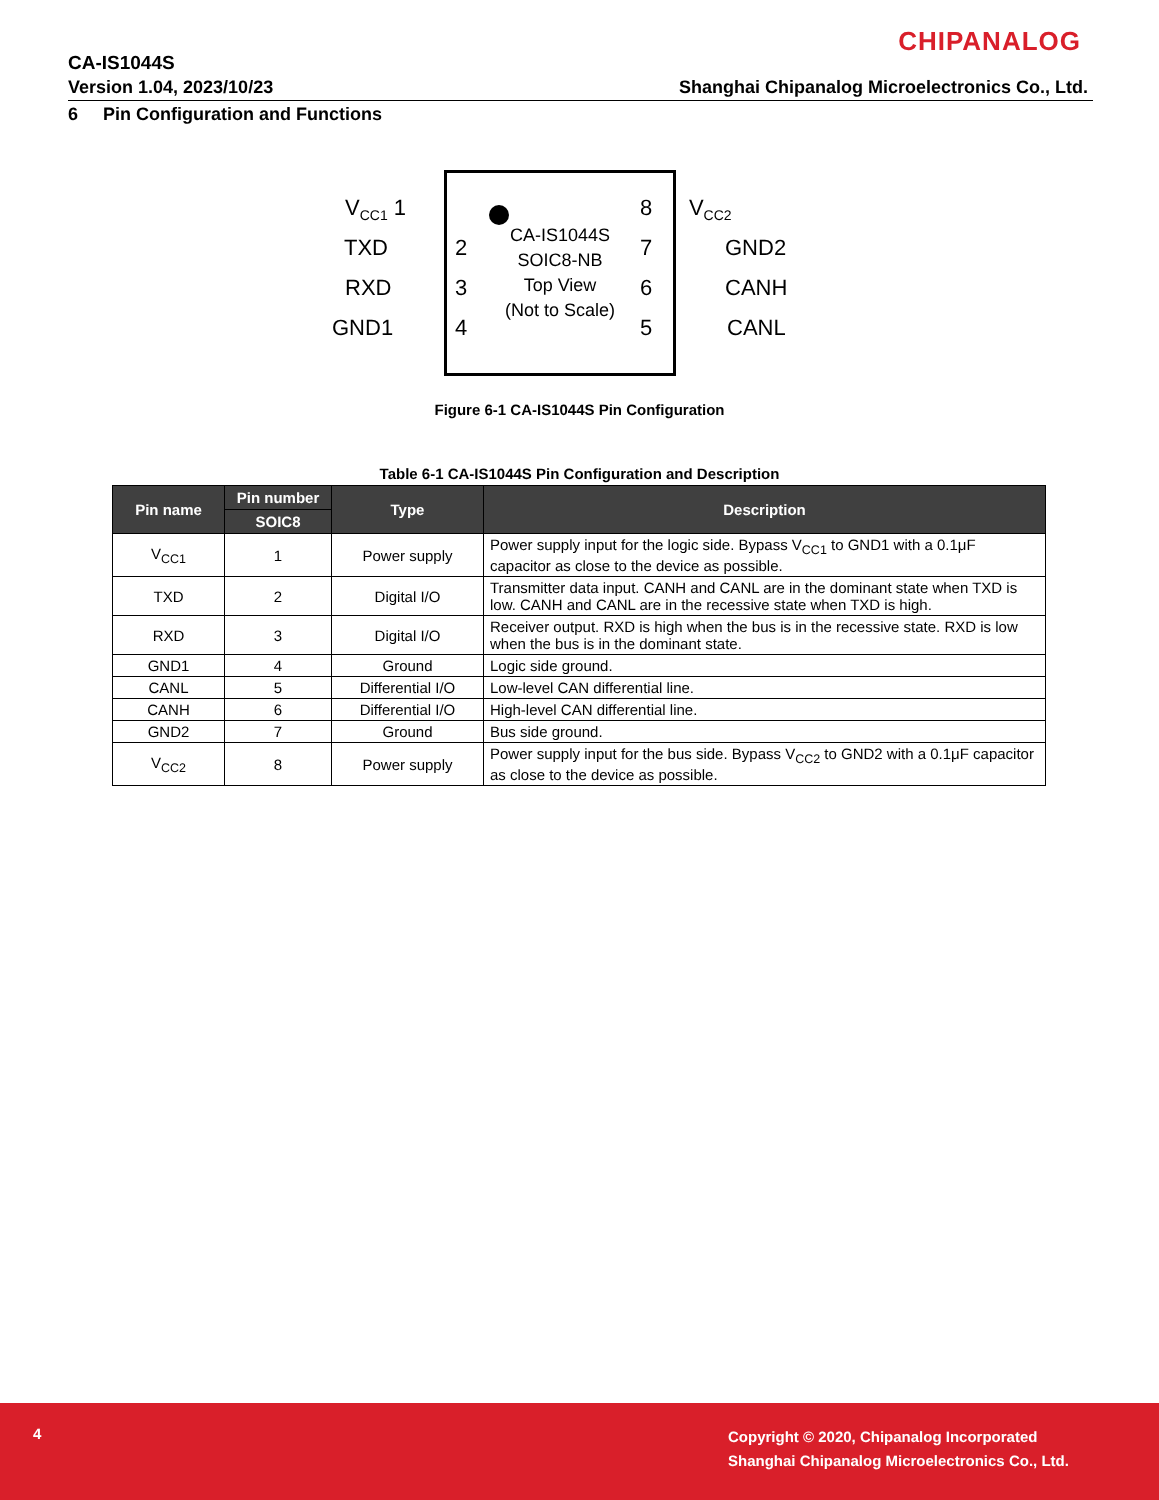CHIPANALOG
CA-IS1044S
Version 1.04, 2023/10/23
Shanghai Chipanalog Microelectronics Co., Ltd.
6 Pin Configuration and Functions
CA-IS1044S
SOIC8-NB
Top View
(Not to Scale)
V<sub>CC1</sub> 1
TXD 2
RXD 3
GND1 4
8 V<sub>CC2</sub>
7 GND2
6 CANH
5 CANL
Figure 6-1 CA-IS1044S Pin Configuration
Table 6-1 CA-IS1044S Pin Configuration and Description
| Pin name | Pin number | Type | Description |
| --- | --- | --- | --- |
| | SOIC8 | | |
| V<sub>CC1</sub> | 1 | Power supply | Power supply input for the logic side. Bypass V<sub>CC1</sub> to GND1 with a 0.1μF capacitor as close to the device as possible. |
| TXD | 2 | Digital I/O | Transmitter data input. CANH and CANL are in the dominant state when TXD is low. CANH and CANL are in the recessive state when TXD is high. |
| RXD | 3 | Digital I/O | Receiver output. RXD is high when the bus is in the recessive state. RXD is low when the bus is in the dominant state. |
| GND1 | 4 | Ground | Logic side ground. |
| CANL | 5 | Differential I/O | Low-level CAN differential line. |
| CANH | 6 | Differential I/O | High-level CAN differential line. |
| GND2 | 7 | Ground | Bus side ground. |
| V<sub>CC2</sub> | 8 | Power supply | Power supply input for the bus side. Bypass V<sub>CC2</sub> to GND2 with a 0.1μF capacitor as close to the device as possible. |
4
Copyright © 2020, Chipanalog Incorporated
Shanghai Chipanalog Microelectronics Co., Ltd.